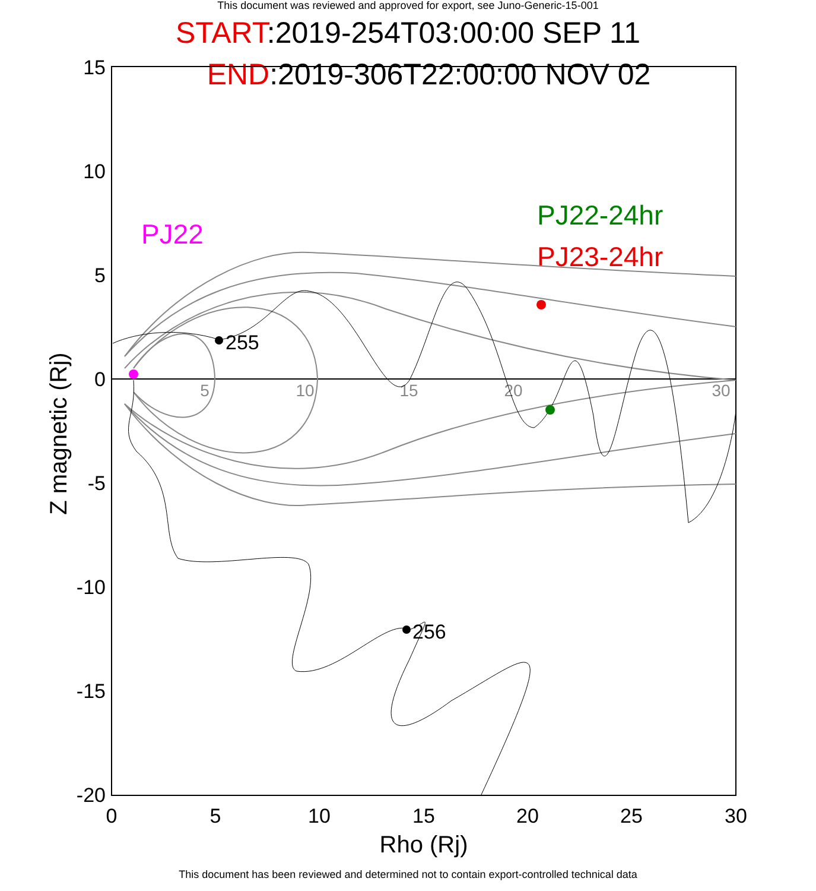This document was reviewed and approved for export, see Juno-Generic-15-001
START:2019-254T03:00:00 SEP 11
END:2019-306T22:00:00 NOV 02
15
10
5
0
-5
-10
-15
-20
0
5
10
15
20
25
30
Rho (Rj)
5
10
15
20
30
Z magnetic (Rj)
PJ22
PJ22-24hr
PJ23-24hr
255
256
This document has been reviewed and determined not to contain export-controlled technical data